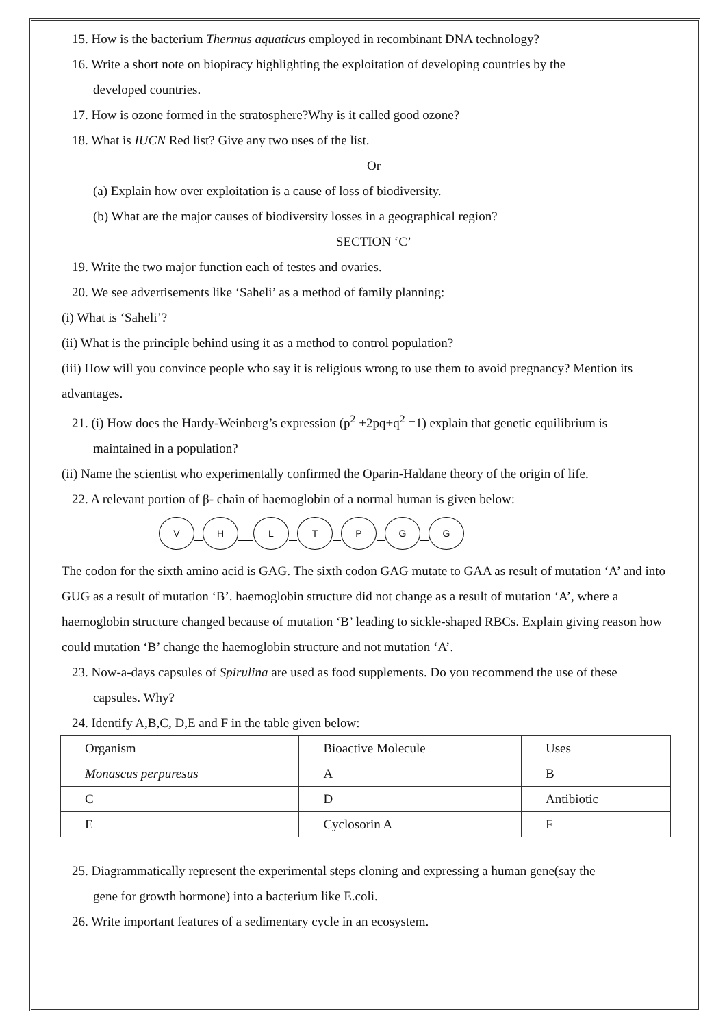15. How is the bacterium Thermus aquaticus employed in recombinant DNA technology?
16. Write a short note on biopiracy highlighting the exploitation of developing countries by the
developed countries.
17. How is ozone formed in the stratosphere?Why is it called good ozone?
18. What is IUCN Red list? Give any two uses of the list.
Or
(a) Explain how over exploitation is a cause of loss of biodiversity.
(b) What are the major causes of biodiversity losses in a geographical region?
SECTION ‘C’
19. Write the two major function each of testes and ovaries.
20. We see advertisements like ‘Saheli’ as a method of family planning:
(i) What is ‘Saheli’?
(ii) What is the principle behind using it as a method to control population?
(iii) How will you convince people who say it is religious wrong to use them to avoid pregnancy? Mention its advantages.
21. (i) How does the Hardy-Weinberg’s expression (p<sup>2</sup> +2pq+q<sup>2</sup> =1) explain that genetic equilibrium is
maintained in a population?
(ii) Name the scientist who experimentally confirmed the Oparin-Haldane theory of the origin of life.
22. A relevant portion of β- chain of haemoglobin of a normal human is given below:
V H L T P G G
The codon for the sixth amino acid is GAG. The sixth codon GAG mutate to GAA as result of mutation ‘A’ and into GUG as a result of mutation ‘B’. haemoglobin structure did not change as a result of mutation ‘A’, where a haemoglobin structure changed because of mutation ‘B’ leading to sickle-shaped RBCs. Explain giving reason how could mutation ‘B’ change the haemoglobin structure and not mutation ‘A’.
23. Now-a-days capsules of Spirulina are used as food supplements. Do you recommend the use of these
capsules. Why?
24. Identify A,B,C, D,E and F in the table given below:
| Organism | Bioactive Molecule | Uses |
| Monascus perpuresus | A | B |
| C | D | Antibiotic |
| E | Cyclosorin A | F |
25. Diagrammatically represent the experimental steps cloning and expressing a human gene(say the
gene for growth hormone) into a bacterium like E.coli.
26. Write important features of a sedimentary cycle in an ecosystem.